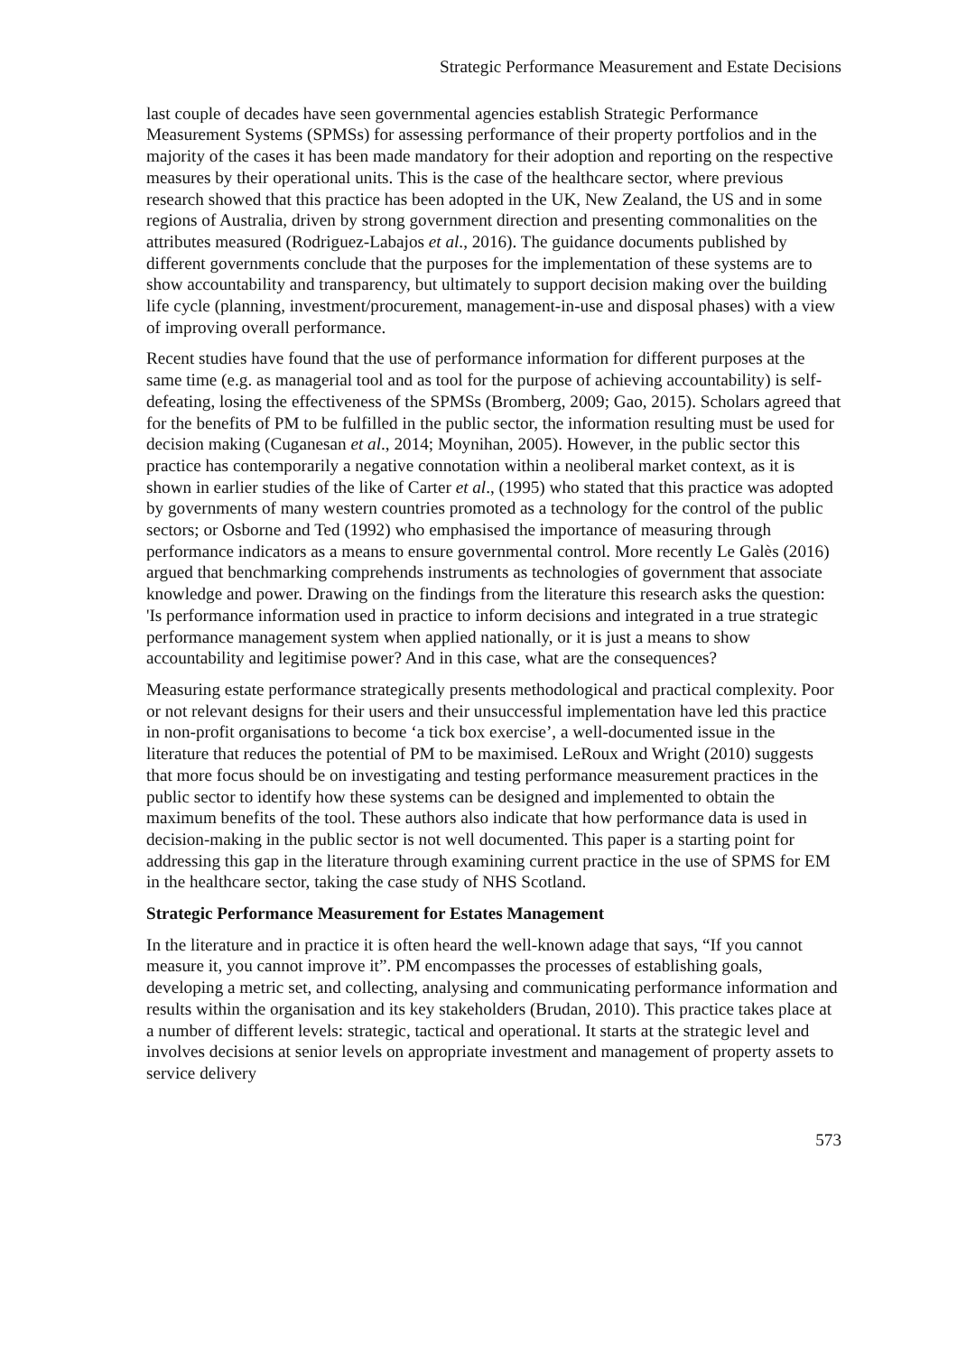Strategic Performance Measurement and Estate Decisions
last couple of decades have seen governmental agencies establish Strategic Performance Measurement Systems (SPMSs) for assessing performance of their property portfolios and in the majority of the cases it has been made mandatory for their adoption and reporting on the respective measures by their operational units. This is the case of the healthcare sector, where previous research showed that this practice has been adopted in the UK, New Zealand, the US and in some regions of Australia, driven by strong government direction and presenting commonalities on the attributes measured (Rodriguez-Labajos et al., 2016). The guidance documents published by different governments conclude that the purposes for the implementation of these systems are to show accountability and transparency, but ultimately to support decision making over the building life cycle (planning, investment/procurement, management-in-use and disposal phases) with a view of improving overall performance.
Recent studies have found that the use of performance information for different purposes at the same time (e.g. as managerial tool and as tool for the purpose of achieving accountability) is self-defeating, losing the effectiveness of the SPMSs (Bromberg, 2009; Gao, 2015). Scholars agreed that for the benefits of PM to be fulfilled in the public sector, the information resulting must be used for decision making (Cuganesan et al., 2014; Moynihan, 2005). However, in the public sector this practice has contemporarily a negative connotation within a neoliberal market context, as it is shown in earlier studies of the like of Carter et al., (1995) who stated that this practice was adopted by governments of many western countries promoted as a technology for the control of the public sectors; or Osborne and Ted (1992) who emphasised the importance of measuring through performance indicators as a means to ensure governmental control. More recently Le Galès (2016) argued that benchmarking comprehends instruments as technologies of government that associate knowledge and power. Drawing on the findings from the literature this research asks the question: 'Is performance information used in practice to inform decisions and integrated in a true strategic performance management system when applied nationally, or it is just a means to show accountability and legitimise power? And in this case, what are the consequences?
Measuring estate performance strategically presents methodological and practical complexity. Poor or not relevant designs for their users and their unsuccessful implementation have led this practice in non-profit organisations to become ‘a tick box exercise’, a well-documented issue in the literature that reduces the potential of PM to be maximised. LeRoux and Wright (2010) suggests that more focus should be on investigating and testing performance measurement practices in the public sector to identify how these systems can be designed and implemented to obtain the maximum benefits of the tool. These authors also indicate that how performance data is used in decision-making in the public sector is not well documented. This paper is a starting point for addressing this gap in the literature through examining current practice in the use of SPMS for EM in the healthcare sector, taking the case study of NHS Scotland.
Strategic Performance Measurement for Estates Management
In the literature and in practice it is often heard the well-known adage that says, “If you cannot measure it, you cannot improve it”. PM encompasses the processes of establishing goals, developing a metric set, and collecting, analysing and communicating performance information and results within the organisation and its key stakeholders (Brudan, 2010). This practice takes place at a number of different levels: strategic, tactical and operational. It starts at the strategic level and involves decisions at senior levels on appropriate investment and management of property assets to service delivery
573